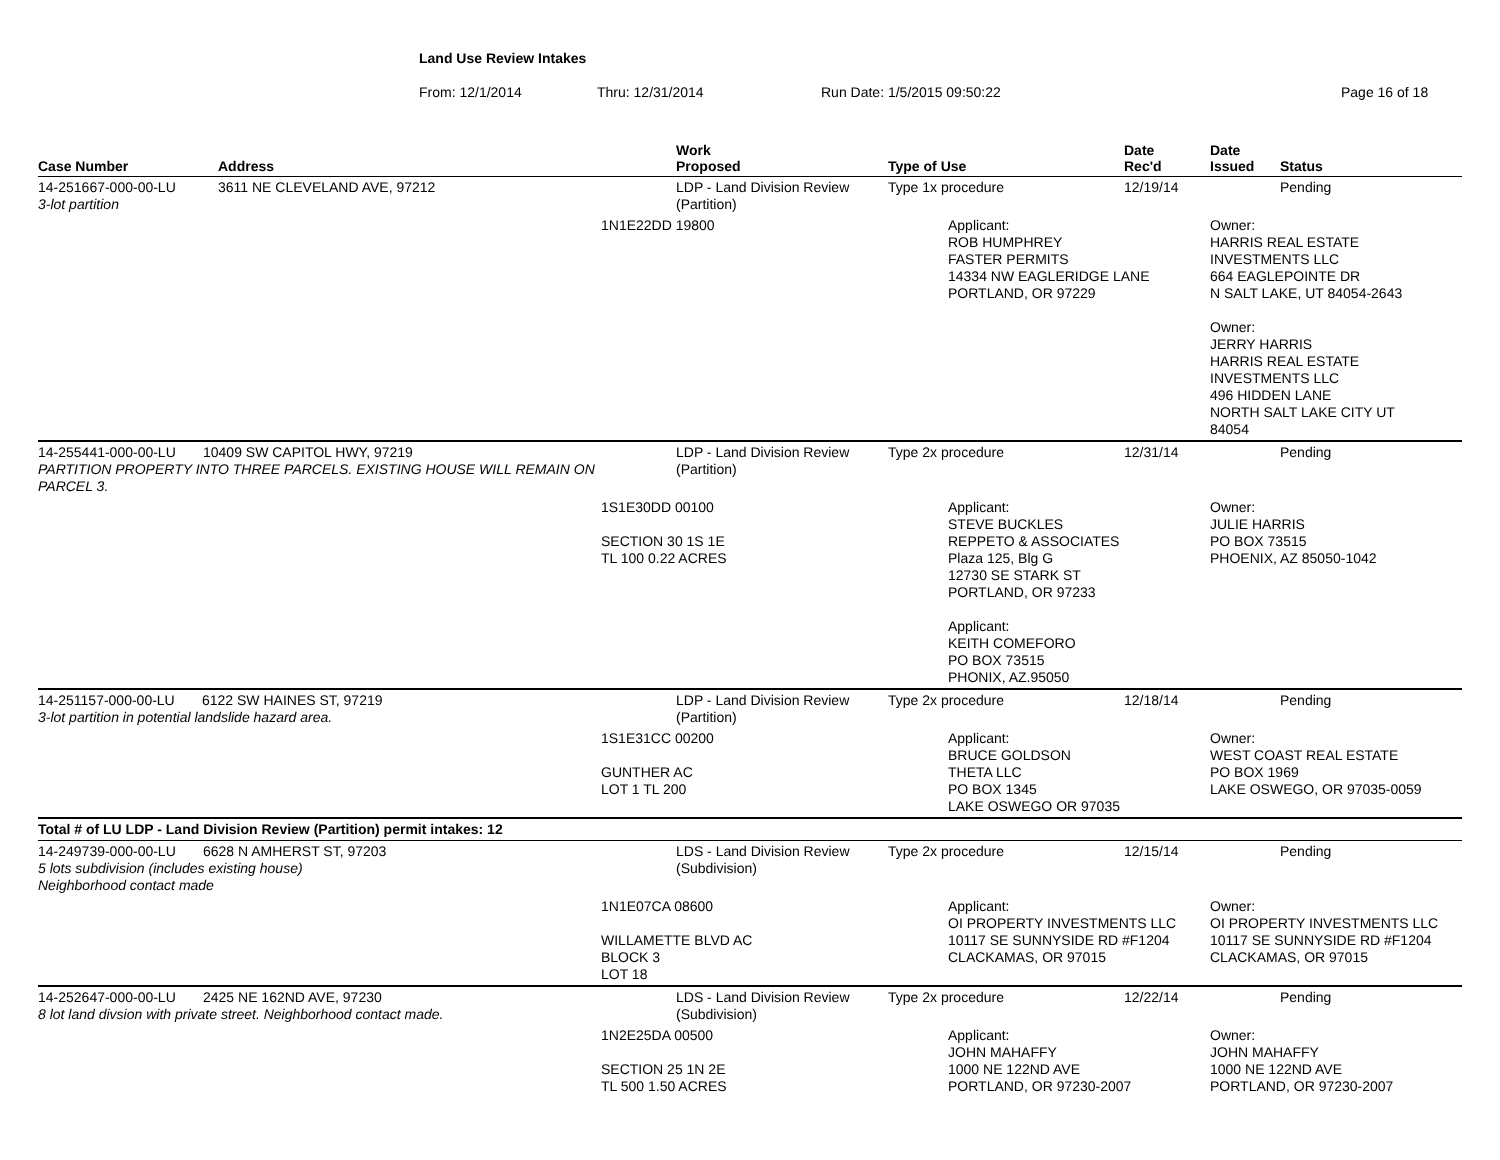Land Use Review Intakes
From: 12/1/2014 Thru: 12/31/2014 Run Date: 1/5/2015 09:50:22 Page 16 of 18
| Case Number | Address | | Work Proposed | Type of Use | Date Rec'd | Date Issued | Status |
| --- | --- | --- | --- | --- | --- | --- | --- |
| 14-251667-000-00-LU 3-lot partition | 3611 NE CLEVELAND AVE, 97212 | | LDP - Land Division Review (Partition) | Type 1x procedure | 12/19/14 | | Pending |
| | | 1N1E22DD 19800 | | Applicant: ROB HUMPHREY FASTER PERMITS 14334 NW EAGLERIDGE LANE PORTLAND, OR 97229 | | Owner: HARRIS REAL ESTATE INVESTMENTS LLC 664 EAGLEPOINTE DR N SALT LAKE, UT 84054-2643 Owner: JERRY HARRIS HARRIS REAL ESTATE INVESTMENTS LLC 496 HIDDEN LANE NORTH SALT LAKE CITY UT 84054 | |
| 14-255441-000-00-LU 10409 SW CAPITOL HWY, 97219 PARTITION PROPERTY INTO THREE PARCELS. EXISTING HOUSE WILL REMAIN ON PARCEL 3. | | | LDP - Land Division Review (Partition) | Type 2x procedure | 12/31/14 | | Pending |
| | | 1S1E30DD 00100 SECTION 30 1S 1E TL 100 0.22 ACRES | | Applicant: STEVE BUCKLES REPPETO & ASSOCIATES Plaza 125, Blg G 12730 SE STARK ST PORTLAND, OR 97233 Applicant: KEITH COMEFORO PO BOX 73515 PHONIX, AZ.95050 | | Owner: JULIE HARRIS PO BOX 73515 PHOENIX, AZ 85050-1042 | |
| 14-251157-000-00-LU 6122 SW HAINES ST, 97219 3-lot partition in potential landslide hazard area. | | | LDP - Land Division Review (Partition) | Type 2x procedure | 12/18/14 | | Pending |
| | | 1S1E31CC 00200 GUNTHER AC LOT 1 TL 200 | | Applicant: BRUCE GOLDSON THETA LLC PO BOX 1345 LAKE OSWEGO OR 97035 | | Owner: WEST COAST REAL ESTATE PO BOX 1969 LAKE OSWEGO, OR 97035-0059 | |
| Total # of LU LDP - Land Division Review (Partition) permit intakes: 12 | | | | | | | |
| 14-249739-000-00-LU 6628 N AMHERST ST, 97203 5 lots subdivision (includes existing house) Neighborhood contact made | | | LDS - Land Division Review (Subdivision) | Type 2x procedure | 12/15/14 | | Pending |
| | | 1N1E07CA 08600 WILLAMETTE BLVD AC BLOCK 3 LOT 18 | | Applicant: OI PROPERTY INVESTMENTS LLC 10117 SE SUNNYSIDE RD #F1204 CLACKAMAS, OR 97015 | | Owner: OI PROPERTY INVESTMENTS LLC 10117 SE SUNNYSIDE RD #F1204 CLACKAMAS, OR 97015 | |
| 14-252647-000-00-LU 2425 NE 162ND AVE, 97230 8 lot land divsion with private street. Neighborhood contact made. | | | LDS - Land Division Review (Subdivision) | Type 2x procedure | 12/22/14 | | Pending |
| | | 1N2E25DA 00500 SECTION 25 1N 2E TL 500 1.50 ACRES | | Applicant: JOHN MAHAFFY 1000 NE 122ND AVE PORTLAND, OR 97230-2007 | | Owner: JOHN MAHAFFY 1000 NE 122ND AVE PORTLAND, OR 97230-2007 | |